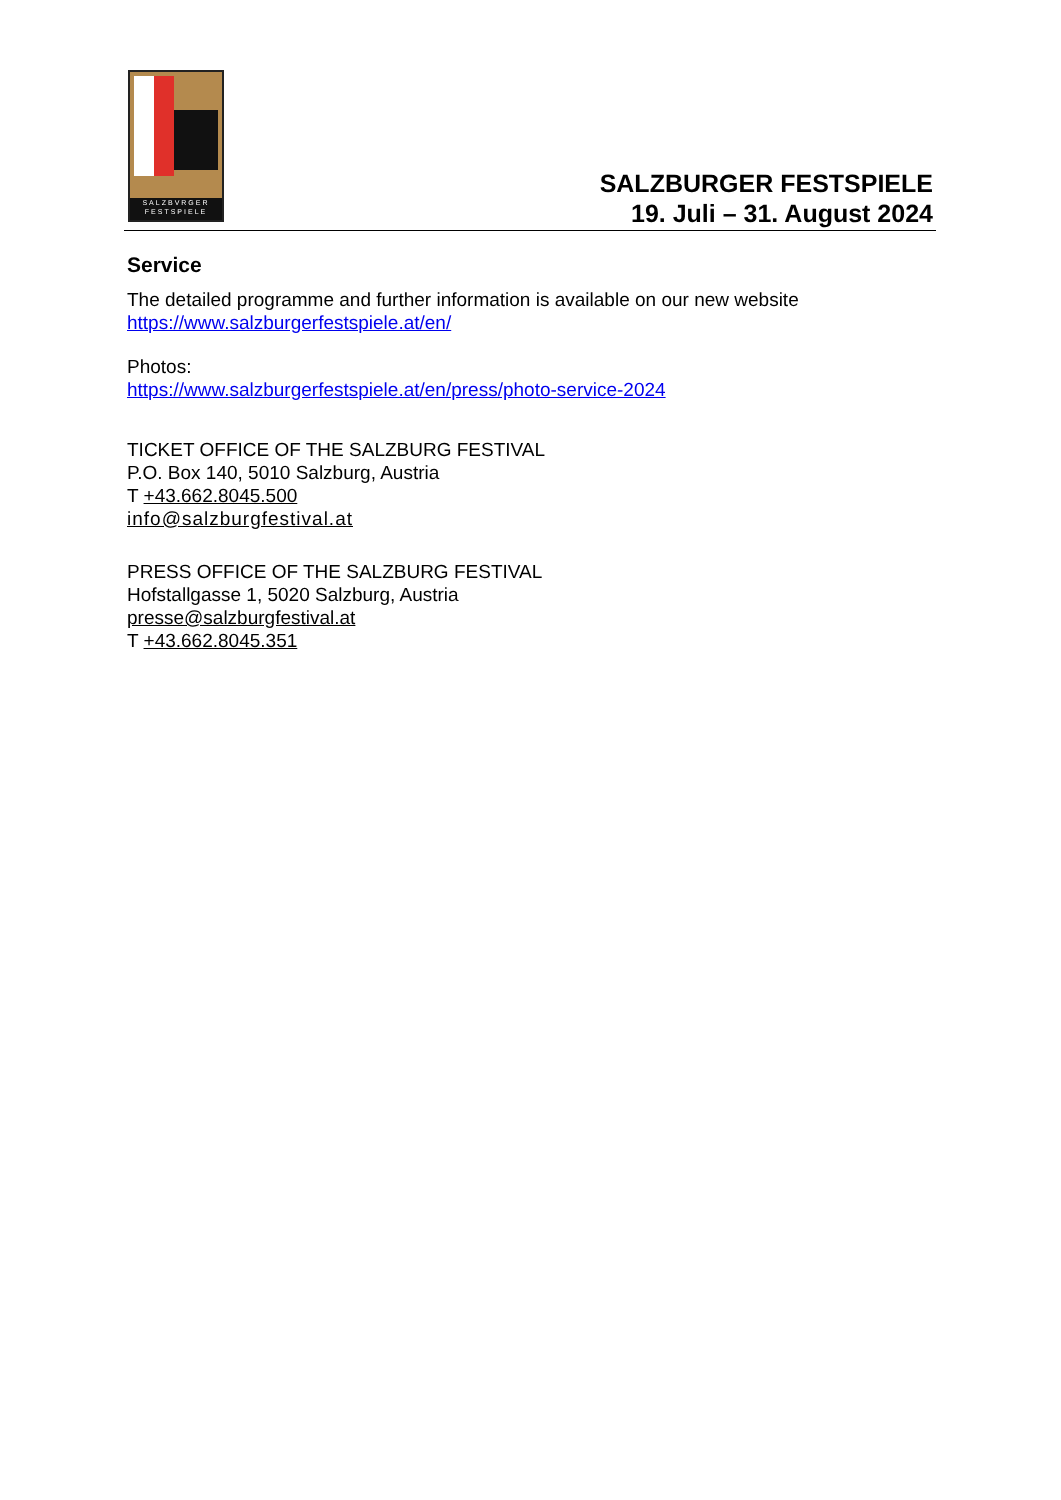SALZBVRGER
FESTSPIELE
SALZBURGER FESTSPIELE
19. Juli – 31. August 2024
Service
The detailed programme and further information is available on our new website
https://www.salzburgerfestspiele.at/en/
Photos:
https://www.salzburgerfestspiele.at/en/press/photo-service-2024
TICKET OFFICE OF THE SALZBURG FESTIVAL
P.O. Box 140, 5010 Salzburg, Austria
T +43.662.8045.500
info@salzburgfestival.at
PRESS OFFICE OF THE SALZBURG FESTIVAL
Hofstallgasse 1, 5020 Salzburg, Austria
presse@salzburgfestival.at
T +43.662.8045.351